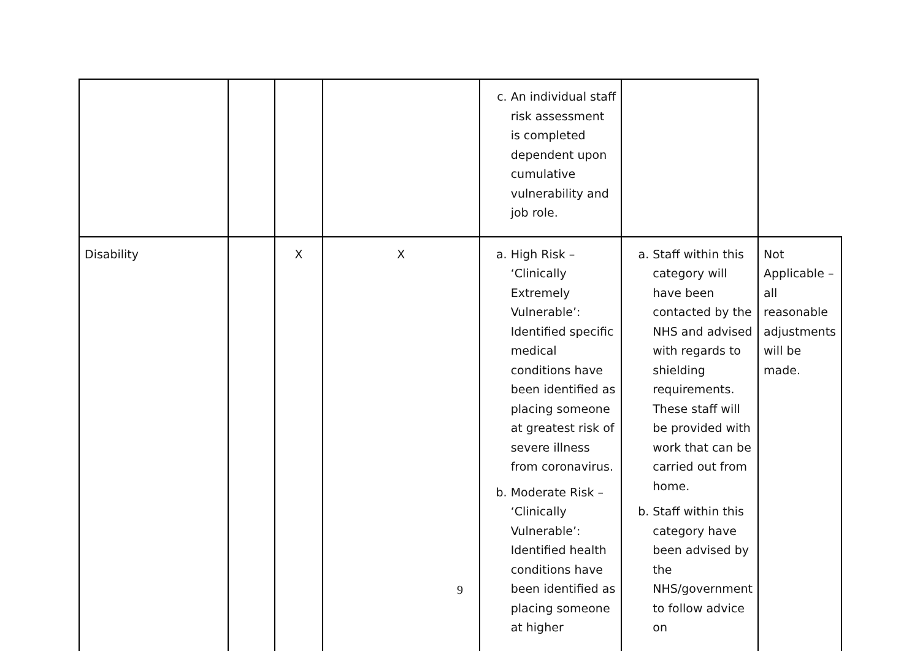| | | | | c. An individual staff risk assessment is completed dependent upon cumulative vulnerability and job role. | | |
| Disability | | X | X | a. High Risk – ‘Clinically Extremely Vulnerable’: Identified specific medical conditions have been identified as placing someone at greatest risk of severe illness from coronavirus. b. Moderate Risk – ‘Clinically Vulnerable’: Identified health conditions have been identified as placing someone at higher | a. Staff within this category will have been contacted by the NHS and advised with regards to shielding requirements. These staff will be provided with work that can be carried out from home. b. Staff within this category have been advised by the NHS/government to follow advice on | Not Applicable – all reasonable adjustments will be made. |
9